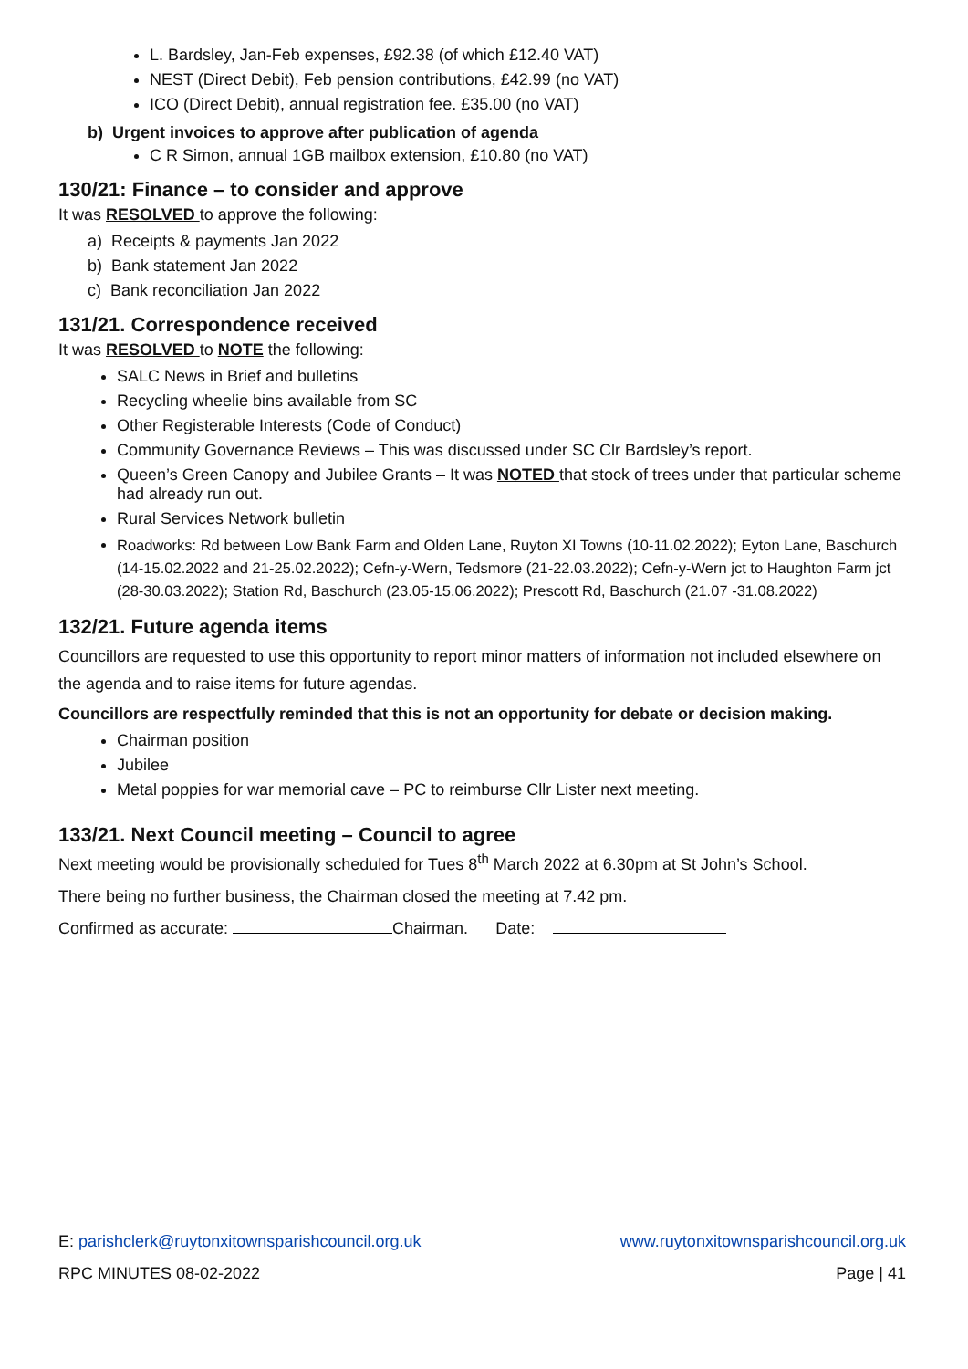L. Bardsley, Jan-Feb expenses, £92.38 (of which £12.40 VAT)
NEST (Direct Debit), Feb pension contributions, £42.99 (no VAT)
ICO (Direct Debit), annual registration fee. £35.00 (no VAT)
b) Urgent invoices to approve after publication of agenda
C R Simon, annual 1GB mailbox extension, £10.80 (no VAT)
130/21: Finance – to consider and approve
It was RESOLVED to approve the following:
a) Receipts & payments Jan 2022
b) Bank statement Jan 2022
c) Bank reconciliation Jan 2022
131/21. Correspondence received
It was RESOLVED to NOTE the following:
SALC News in Brief and bulletins
Recycling wheelie bins available from SC
Other Registerable Interests (Code of Conduct)
Community Governance Reviews – This was discussed under SC Clr Bardsley’s report.
Queen’s Green Canopy and Jubilee Grants – It was NOTED that stock of trees under that particular scheme had already run out.
Rural Services Network bulletin
Roadworks: Rd between Low Bank Farm and Olden Lane, Ruyton XI Towns (10-11.02.2022); Eyton Lane, Baschurch (14-15.02.2022 and 21-25.02.2022); Cefn-y-Wern, Tedsmore (21-22.03.2022); Cefn-y-Wern jct to Haughton Farm jct (28-30.03.2022); Station Rd, Baschurch (23.05-15.06.2022); Prescott Rd, Baschurch (21.07 -31.08.2022)
132/21. Future agenda items
Councillors are requested to use this opportunity to report minor matters of information not included elsewhere on the agenda and to raise items for future agendas.
Councillors are respectfully reminded that this is not an opportunity for debate or decision making.
Chairman position
Jubilee
Metal poppies for war memorial cave – PC to reimburse Cllr Lister next meeting.
133/21. Next Council meeting – Council to agree
Next meeting would be provisionally scheduled for Tues 8<sup>th</sup> March 2022 at 6.30pm at St John’s School.
There being no further business, the Chairman closed the meeting at 7.42 pm.
Confirmed as accurate: Chairman. Date:
E: parishclerk@ruytonxitownsparishcouncil.org.uk www.ruytonxitownsparishcouncil.org.uk
RPC MINUTES 08-02-2022 Page | 41